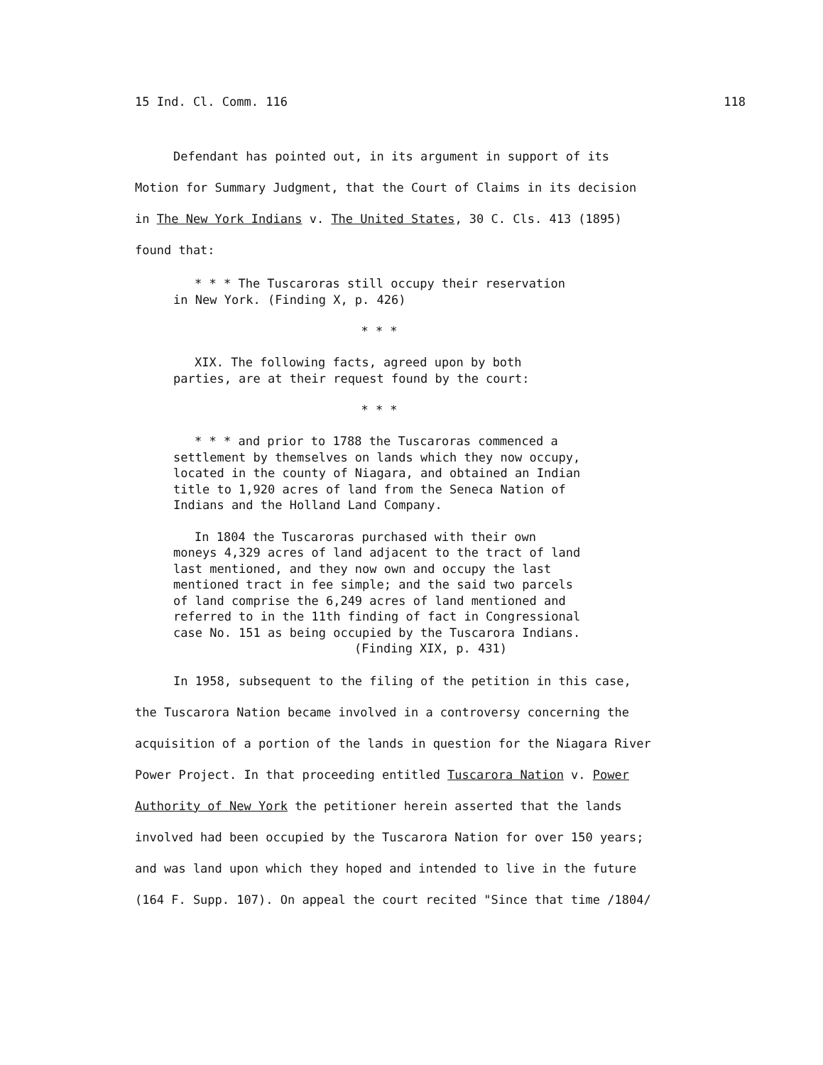15 Ind. Cl. Comm. 116 118
Defendant has pointed out, in its argument in support of its
Motion for Summary Judgment, that the Court of Claims in its decision
in The New York Indians v. The United States, 30 C. Cls. 413 (1895)
found that:
* * * The Tuscaroras still occupy their reservation in New York. (Finding X, p. 426)
* * *
XIX. The following facts, agreed upon by both parties, are at their request found by the court:
* * *
* * * and prior to 1788 the Tuscaroras commenced a settlement by themselves on lands which they now occupy, located in the county of Niagara, and obtained an Indian title to 1,920 acres of land from the Seneca Nation of Indians and the Holland Land Company.
In 1804 the Tuscaroras purchased with their own moneys 4,329 acres of land adjacent to the tract of land last mentioned, and they now own and occupy the last mentioned tract in fee simple; and the said two parcels of land comprise the 6,249 acres of land mentioned and referred to in the 11th finding of fact in Congressional case No. 151 as being occupied by the Tuscarora Indians.
(Finding XIX, p. 431)
In 1958, subsequent to the filing of the petition in this case,
the Tuscarora Nation became involved in a controversy concerning the
acquisition of a portion of the lands in question for the Niagara River
Power Project. In that proceeding entitled Tuscarora Nation v. Power
Authority of New York the petitioner herein asserted that the lands
involved had been occupied by the Tuscarora Nation for over 150 years;
and was land upon which they hoped and intended to live in the future
(164 F. Supp. 107). On appeal the court recited "Since that time /1804/